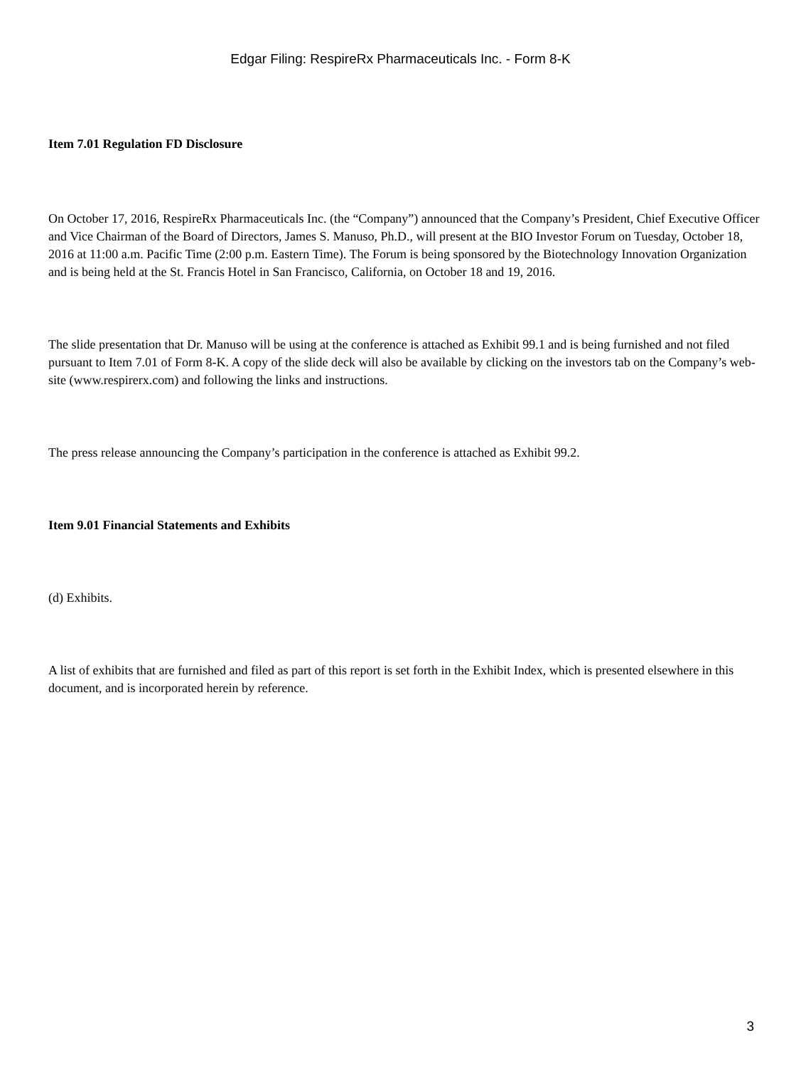Edgar Filing: RespireRx Pharmaceuticals Inc. - Form 8-K
Item 7.01 Regulation FD Disclosure
On October 17, 2016, RespireRx Pharmaceuticals Inc. (the “Company”) announced that the Company’s President, Chief Executive Officer and Vice Chairman of the Board of Directors, James S. Manuso, Ph.D., will present at the BIO Investor Forum on Tuesday, October 18, 2016 at 11:00 a.m. Pacific Time (2:00 p.m. Eastern Time). The Forum is being sponsored by the Biotechnology Innovation Organization and is being held at the St. Francis Hotel in San Francisco, California, on October 18 and 19, 2016.
The slide presentation that Dr. Manuso will be using at the conference is attached as Exhibit 99.1 and is being furnished and not filed pursuant to Item 7.01 of Form 8-K. A copy of the slide deck will also be available by clicking on the investors tab on the Company’s web-site (www.respirerx.com) and following the links and instructions.
The press release announcing the Company’s participation in the conference is attached as Exhibit 99.2.
Item 9.01 Financial Statements and Exhibits
(d) Exhibits.
A list of exhibits that are furnished and filed as part of this report is set forth in the Exhibit Index, which is presented elsewhere in this document, and is incorporated herein by reference.
3